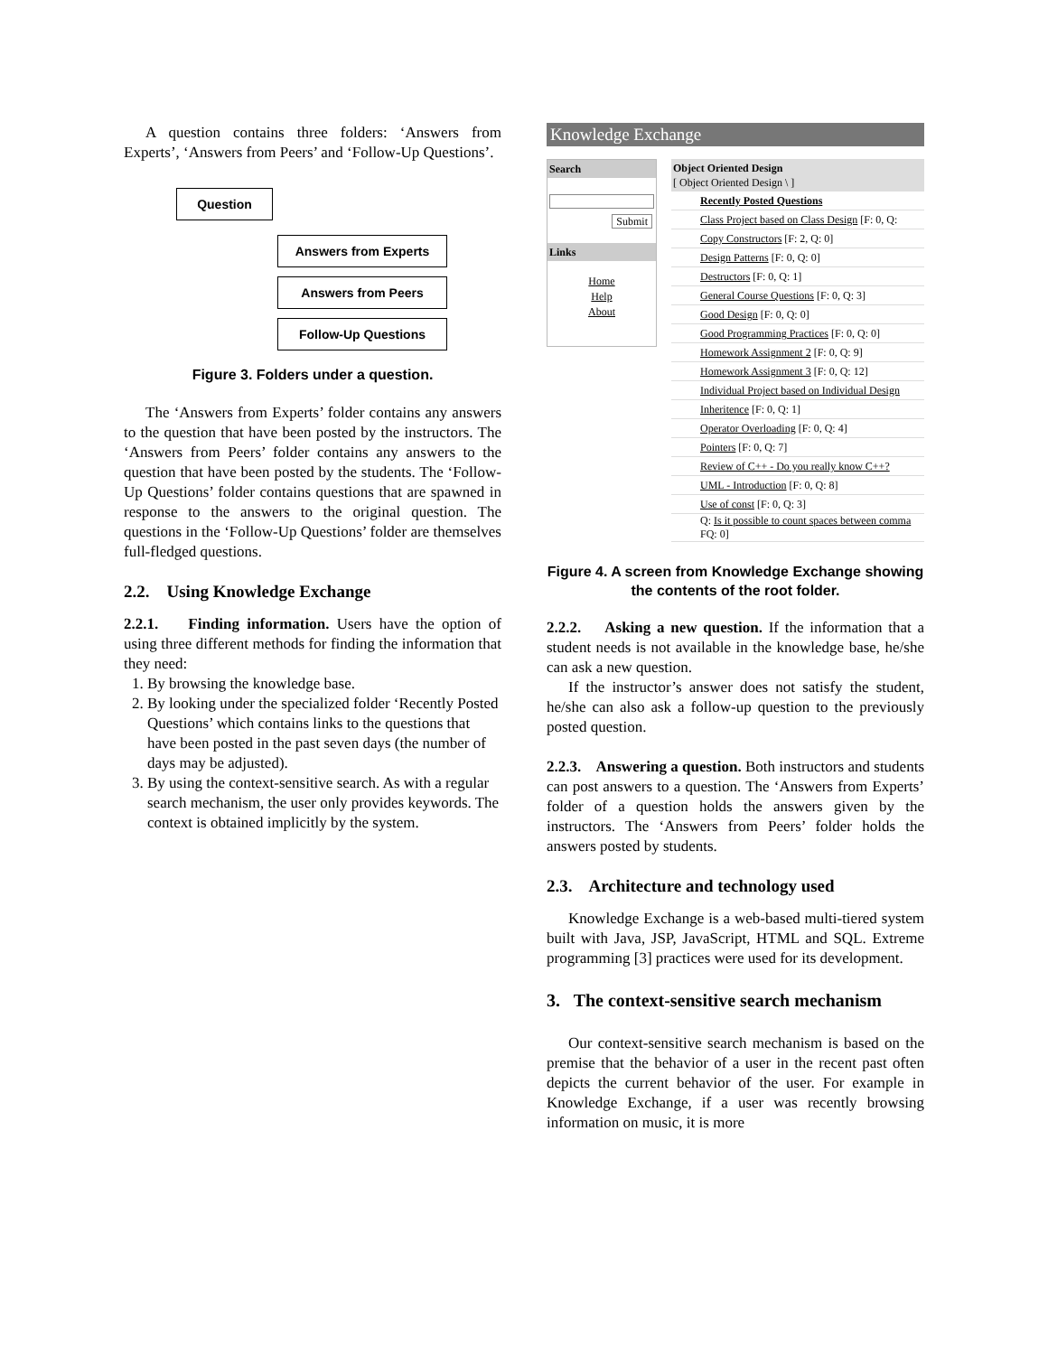A question contains three folders: ‘Answers from Experts’, ‘Answers from Peers’ and ‘Follow-Up Questions’.
Question
Answers from Experts
Answers from Peers
Follow-Up Questions
Figure 3. Folders under a question.
The ‘Answers from Experts’ folder contains any answers to the question that have been posted by the instructors. The ‘Answers from Peers’ folder contains any answers to the question that have been posted by the students. The ‘Follow-Up Questions’ folder contains questions that are spawned in response to the answers to the original question. The questions in the ‘Follow-Up Questions’ folder are themselves full-fledged questions.
2.2. Using Knowledge Exchange
2.2.1. Finding information. Users have the option of using three different methods for finding the information that they need:
1. By browsing the knowledge base.
2. By looking under the specialized folder ‘Recently Posted Questions’ which contains links to the questions that have been posted in the past seven days (the number of days may be adjusted).
3. By using the context-sensitive search. As with a regular search mechanism, the user only provides keywords. The context is obtained implicitly by the system.
Knowledge Exchange
Search
Submit
Links
Home
Help
About
Object Oriented Design
[ Object Oriented Design \ ]
Recently Posted Questions
Class Project based on Class Design [F: 0, Q:
Copy Constructors [F: 2, Q: 0]
Design Patterns [F: 0, Q: 0]
Destructors [F: 0, Q: 1]
General Course Questions [F: 0, Q: 3]
Good Design [F: 0, Q: 0]
Good Programming Practices [F: 0, Q: 0]
Homework Assignment 2 [F: 0, Q: 9]
Homework Assignment 3 [F: 0, Q: 12]
Individual Project based on Individual Design
Inheritence [F: 0, Q: 1]
Operator Overloading [F: 0, Q: 4]
Pointers [F: 0, Q: 7]
Review of C++ - Do you really know C++?
UML - Introduction [F: 0, Q: 8]
Use of const [F: 0, Q: 3]
Q: Is it possible to count spaces between comma
FQ: 0]
Figure 4. A screen from Knowledge Exchange showing the contents of the root folder.
2.2.2. Asking a new question. If the information that a student needs is not available in the knowledge base, he/she can ask a new question.
If the instructor’s answer does not satisfy the student, he/she can also ask a follow-up question to the previously posted question.
2.2.3. Answering a question. Both instructors and students can post answers to a question. The ‘Answers from Experts’ folder of a question holds the answers given by the instructors. The ‘Answers from Peers’ folder holds the answers posted by students.
2.3. Architecture and technology used
Knowledge Exchange is a web-based multi-tiered system built with Java, JSP, JavaScript, HTML and SQL. Extreme programming [3] practices were used for its development.
3. The context-sensitive search mechanism
Our context-sensitive search mechanism is based on the premise that the behavior of a user in the recent past often depicts the current behavior of the user. For example in Knowledge Exchange, if a user was recently browsing information on music, it is more